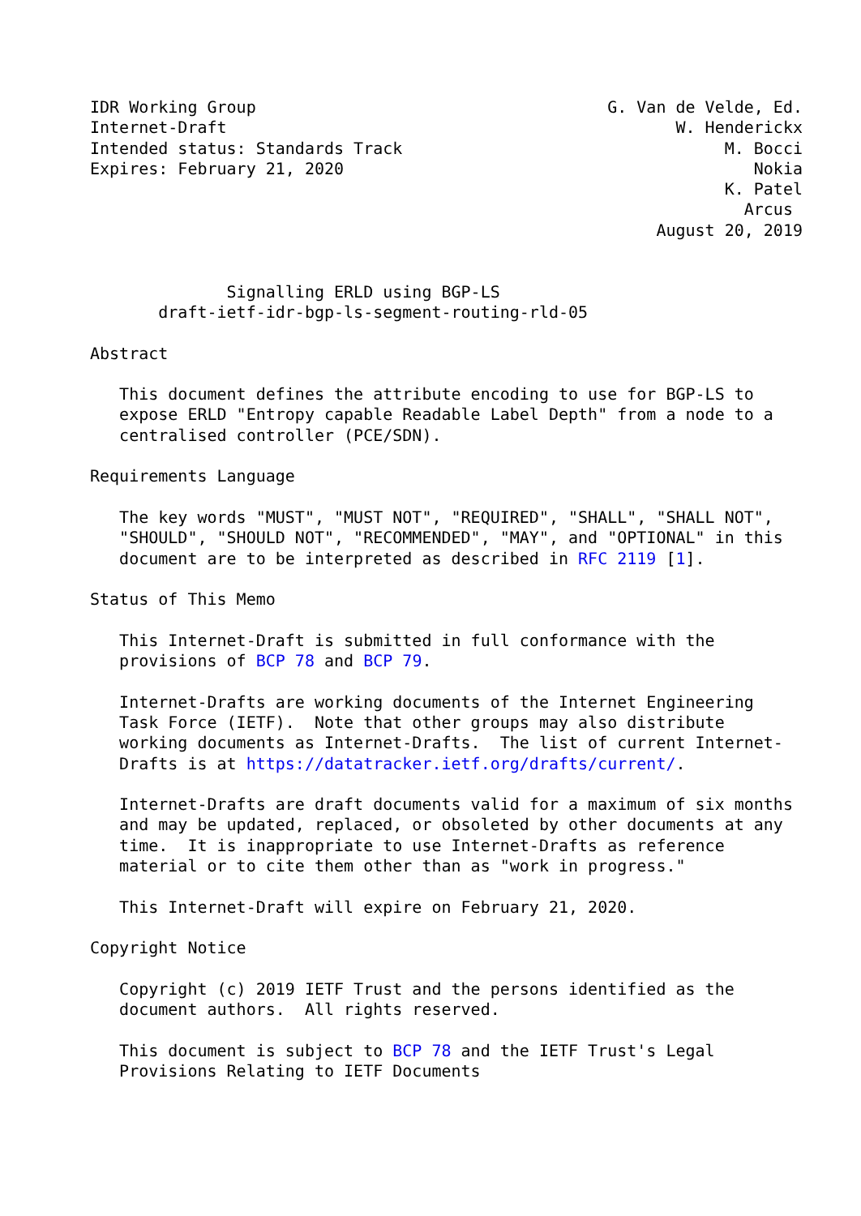IDR Working Group                                    G. Van de Velde, Ed.
Internet-Draft                                              W. Henderickx
Intended status: Standards Track                                 M. Bocci
Expires: February 21, 2020                                          Nokia
                                                                 K. Patel
                                                                   Arcus
                                                          August 20, 2019


              Signalling ERLD using BGP-LS
       draft-ietf-idr-bgp-ls-segment-routing-rld-05

Abstract

   This document defines the attribute encoding to use for BGP-LS to
   expose ERLD "Entropy capable Readable Label Depth" from a node to a
   centralised controller (PCE/SDN).

Requirements Language

   The key words "MUST", "MUST NOT", "REQUIRED", "SHALL", "SHALL NOT",
   "SHOULD", "SHOULD NOT", "RECOMMENDED", "MAY", and "OPTIONAL" in this
   document are to be interpreted as described in RFC 2119 [1].

Status of This Memo

   This Internet-Draft is submitted in full conformance with the
   provisions of BCP 78 and BCP 79.

   Internet-Drafts are working documents of the Internet Engineering
   Task Force (IETF).  Note that other groups may also distribute
   working documents as Internet-Drafts.  The list of current Internet-
   Drafts is at https://datatracker.ietf.org/drafts/current/.

   Internet-Drafts are draft documents valid for a maximum of six months
   and may be updated, replaced, or obsoleted by other documents at any
   time.  It is inappropriate to use Internet-Drafts as reference
   material or to cite them other than as "work in progress."

   This Internet-Draft will expire on February 21, 2020.

Copyright Notice

   Copyright (c) 2019 IETF Trust and the persons identified as the
   document authors.  All rights reserved.

   This document is subject to BCP 78 and the IETF Trust's Legal
   Provisions Relating to IETF Documents